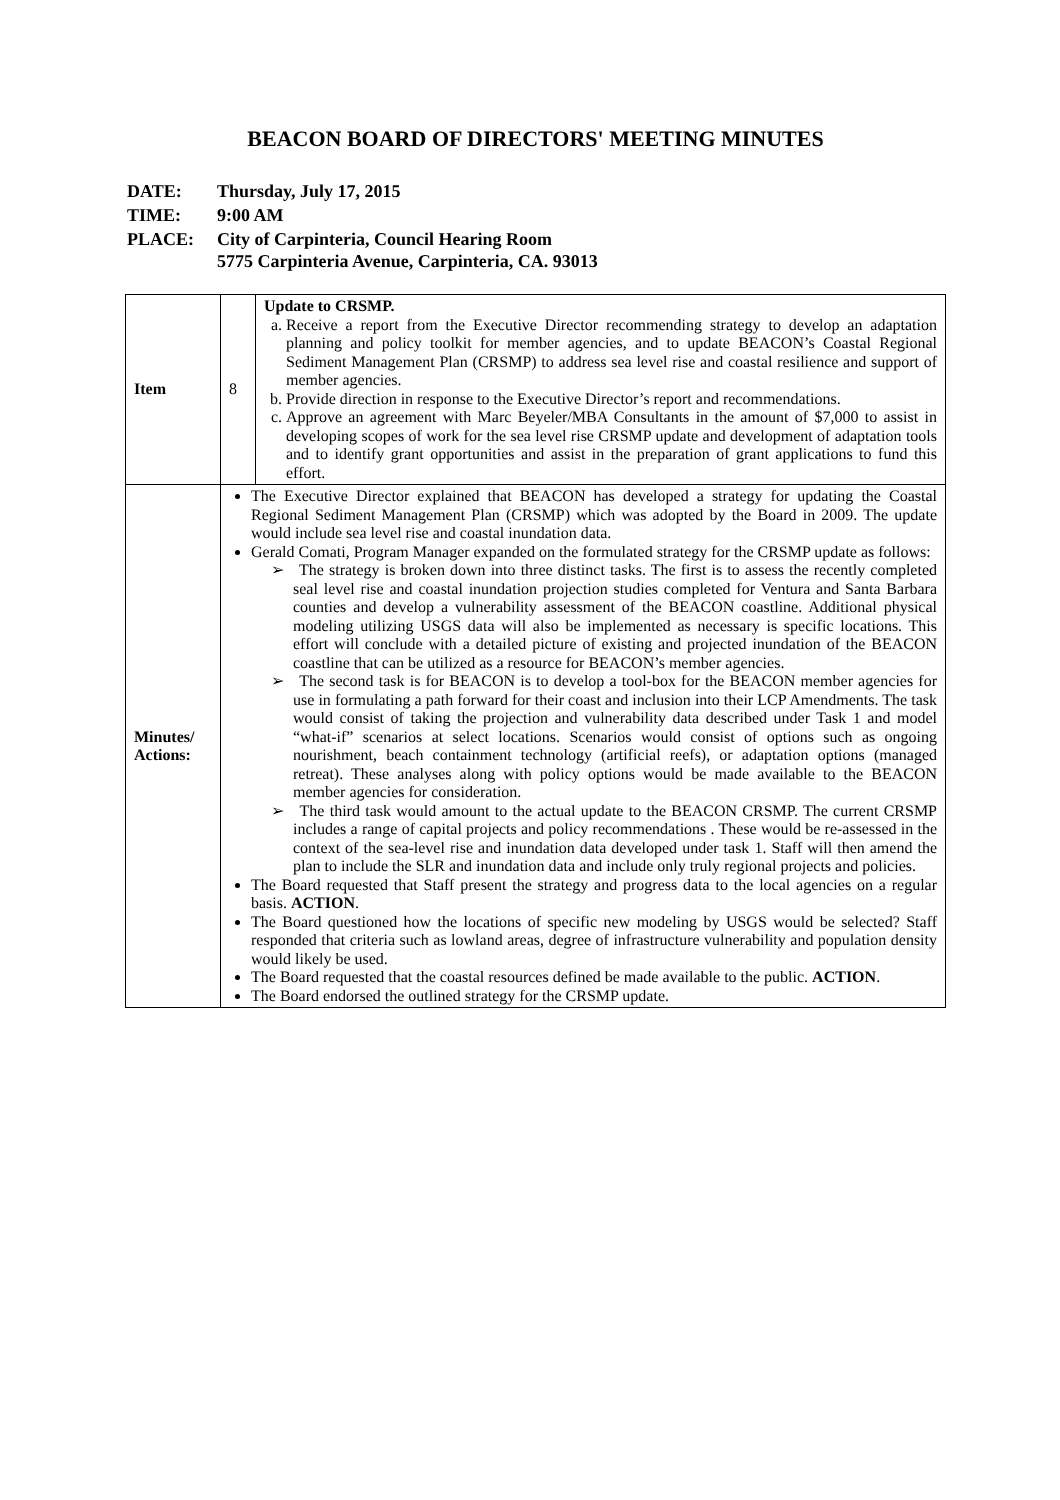BEACON BOARD OF DIRECTORS' MEETING MINUTES
| DATE: | Thursday, July 17, 2015 |
| TIME: | 9:00 AM |
| PLACE: | City of Carpinteria, Council Hearing Room 5775 Carpinteria Avenue, Carpinteria, CA. 93013 |
| Item | 8 | Update to CRSMP. a. Receive a report from the Executive Director recommending strategy to develop an adaptation planning and policy toolkit for member agencies, and to update BEACON’s Coastal Regional Sediment Management Plan (CRSMP) to address sea level rise and coastal resilience and support of member agencies. b. Provide direction in response to the Executive Director’s report and recommendations. c. Approve an agreement with Marc Beyeler/MBA Consultants in the amount of $7,000 to assist in developing scopes of work for the sea level rise CRSMP update and development of adaptation tools and to identify grant opportunities and assist in the preparation of grant applications to fund this effort. |
| Minutes/ Actions: | The Executive Director explained that BEACON has developed a strategy for updating the Coastal Regional Sediment Management Plan (CRSMP) which was adopted by the Board in 2009. The update would include sea level rise and coastal inundation data. Gerald Comati, Program Manager expanded on the formulated strategy for the CRSMP update as follows: ➢ The strategy is broken down into three distinct tasks. The first is to assess the recently completed seal level rise and coastal inundation projection studies completed for Ventura and Santa Barbara counties and develop a vulnerability assessment of the BEACON coastline. Additional physical modeling utilizing USGS data will also be implemented as necessary is specific locations. This effort will conclude with a detailed picture of existing and projected inundation of the BEACON coastline that can be utilized as a resource for BEACON’s member agencies. ➢ The second task is for BEACON is to develop a tool-box for the BEACON member agencies for use in formulating a path forward for their coast and inclusion into their LCP Amendments. The task would consist of taking the projection and vulnerability data described under Task 1 and model “what-if” scenarios at select locations. Scenarios would consist of options such as ongoing nourishment, beach containment technology (artificial reefs), or adaptation options (managed retreat). These analyses along with policy options would be made available to the BEACON member agencies for consideration. ➢ The third task would amount to the actual update to the BEACON CRSMP. The current CRSMP includes a range of capital projects and policy recommendations . These would be re-assessed in the context of the sea-level rise and inundation data developed under task 1. Staff will then amend the plan to include the SLR and inundation data and include only truly regional projects and policies. The Board requested that Staff present the strategy and progress data to the local agencies on a regular basis. ACTION . The Board questioned how the locations of specific new modeling by USGS would be selected? Staff responded that criteria such as lowland areas, degree of infrastructure vulnerability and population density would likely be used. The Board requested that the coastal resources defined be made available to the public. ACTION . The Board endorsed the outlined strategy for the CRSMP update. | |